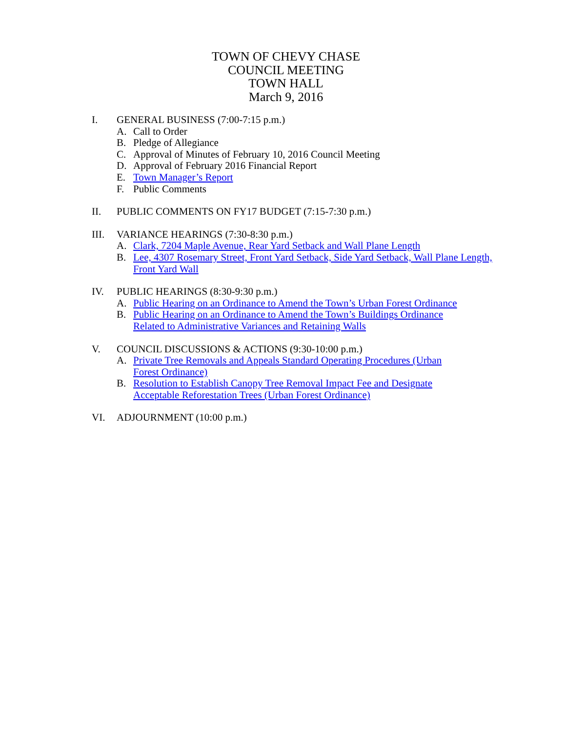TOWN OF CHEVY CHASE
COUNCIL MEETING
TOWN HALL
March 9, 2016
I. GENERAL BUSINESS (7:00-7:15 p.m.)
A. Call to Order
B. Pledge of Allegiance
C. Approval of Minutes of February 10, 2016 Council Meeting
D. Approval of February 2016 Financial Report
E. Town Manager’s Report
F. Public Comments
II. PUBLIC COMMENTS ON FY17 BUDGET (7:15-7:30 p.m.)
III. VARIANCE HEARINGS (7:30-8:30 p.m.)
A. Clark, 7204 Maple Avenue, Rear Yard Setback and Wall Plane Length
B. Lee, 4307 Rosemary Street, Front Yard Setback, Side Yard Setback, Wall Plane Length, Front Yard Wall
IV. PUBLIC HEARINGS (8:30-9:30 p.m.)
A. Public Hearing on an Ordinance to Amend the Town’s Urban Forest Ordinance
B. Public Hearing on an Ordinance to Amend the Town’s Buildings Ordinance
Related to Administrative Variances and Retaining Walls
V. COUNCIL DISCUSSIONS & ACTIONS (9:30-10:00 p.m.)
A. Private Tree Removals and Appeals Standard Operating Procedures (Urban
Forest Ordinance)
B. Resolution to Establish Canopy Tree Removal Impact Fee and Designate
Acceptable Reforestation Trees (Urban Forest Ordinance)
VI. ADJOURNMENT (10:00 p.m.)